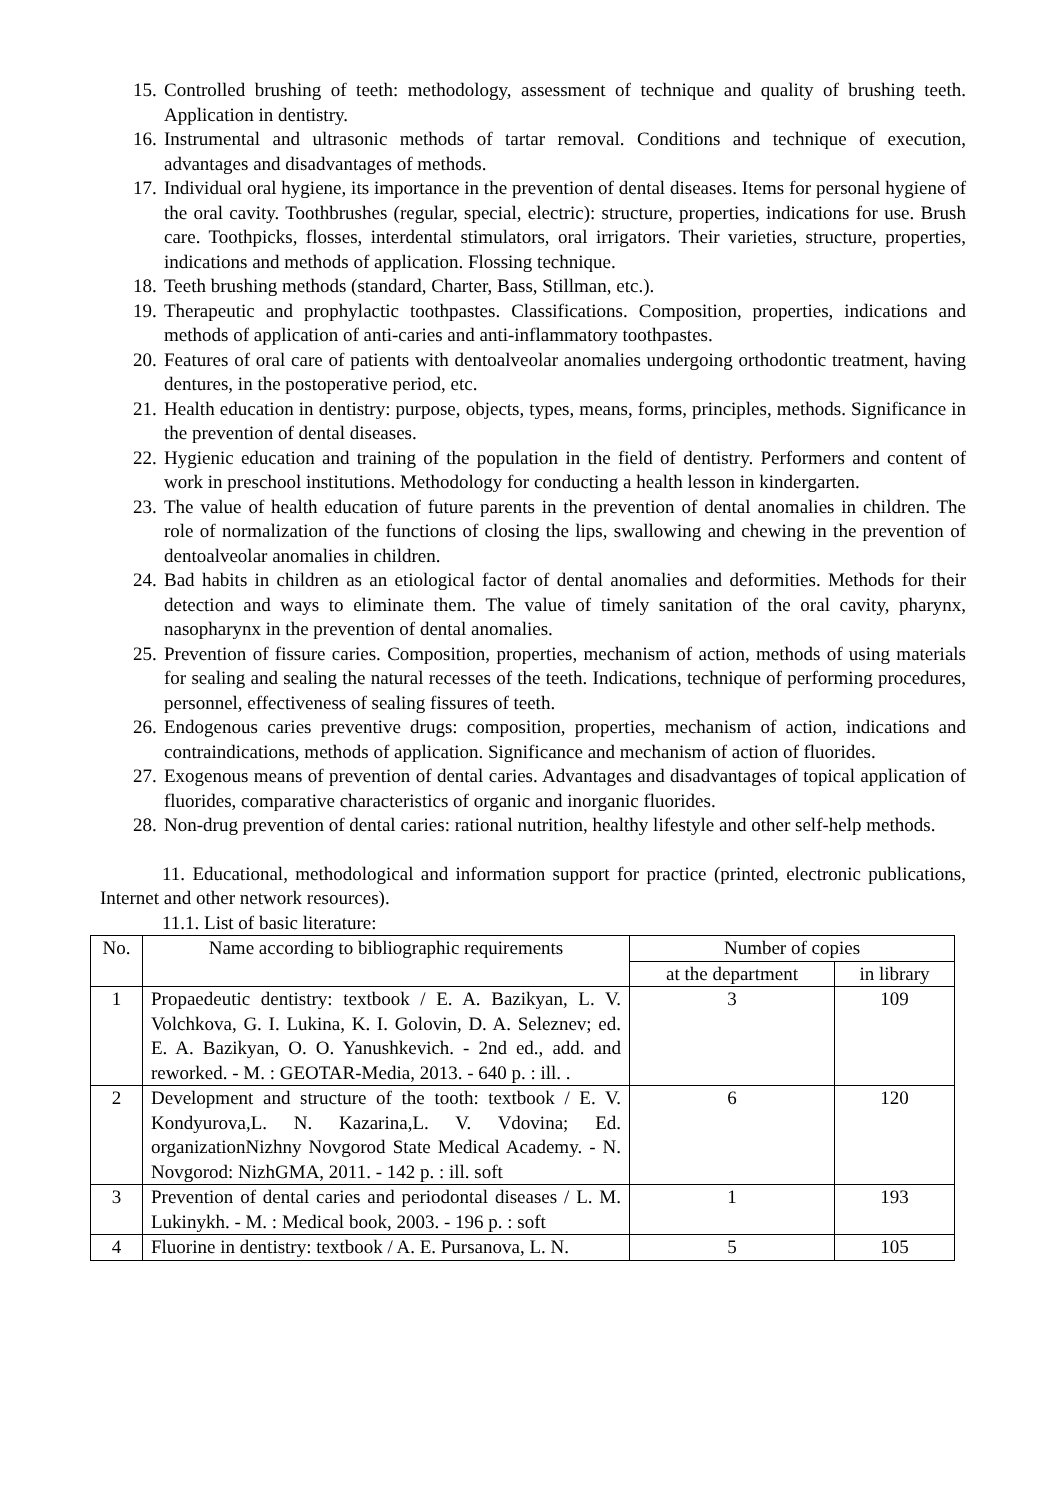15. Controlled brushing of teeth: methodology, assessment of technique and quality of brushing teeth. Application in dentistry.
16. Instrumental and ultrasonic methods of tartar removal. Conditions and technique of execution, advantages and disadvantages of methods.
17. Individual oral hygiene, its importance in the prevention of dental diseases. Items for personal hygiene of the oral cavity. Toothbrushes (regular, special, electric): structure, properties, indications for use. Brush care. Toothpicks, flosses, interdental stimulators, oral irrigators. Their varieties, structure, properties, indications and methods of application. Flossing technique.
18. Teeth brushing methods (standard, Charter, Bass, Stillman, etc.).
19. Therapeutic and prophylactic toothpastes. Classifications. Composition, properties, indications and methods of application of anti-caries and anti-inflammatory toothpastes.
20. Features of oral care of patients with dentoalveolar anomalies undergoing orthodontic treatment, having dentures, in the postoperative period, etc.
21. Health education in dentistry: purpose, objects, types, means, forms, principles, methods. Significance in the prevention of dental diseases.
22. Hygienic education and training of the population in the field of dentistry. Performers and content of work in preschool institutions. Methodology for conducting a health lesson in kindergarten.
23. The value of health education of future parents in the prevention of dental anomalies in children. The role of normalization of the functions of closing the lips, swallowing and chewing in the prevention of dentoalveolar anomalies in children.
24. Bad habits in children as an etiological factor of dental anomalies and deformities. Methods for their detection and ways to eliminate them. The value of timely sanitation of the oral cavity, pharynx, nasopharynx in the prevention of dental anomalies.
25. Prevention of fissure caries. Composition, properties, mechanism of action, methods of using materials for sealing and sealing the natural recesses of the teeth. Indications, technique of performing procedures, personnel, effectiveness of sealing fissures of teeth.
26. Endogenous caries preventive drugs: composition, properties, mechanism of action, indications and contraindications, methods of application. Significance and mechanism of action of fluorides.
27. Exogenous means of prevention of dental caries. Advantages and disadvantages of topical application of fluorides, comparative characteristics of organic and inorganic fluorides.
28. Non-drug prevention of dental caries: rational nutrition, healthy lifestyle and other self-help methods.
11. Educational, methodological and information support for practice (printed, electronic publications, Internet and other network resources).
11.1. List of basic literature:
| No. | Name according to bibliographic requirements | Number of copies | |
| --- | --- | --- | --- |
| | | at the department | in library |
| 1 | Propaedeutic dentistry: textbook / E. A. Bazikyan, L. V. Volchkova, G. I. Lukina, K. I. Golovin, D. A. Seleznev; ed. E. A. Bazikyan, O. O. Yanushkevich. - 2nd ed., add. and reworked. - M. : GEOTAR-Media, 2013. - 640 p. : ill. . | 3 | 109 |
| 2 | Development and structure of the tooth: textbook / E. V. Kondyurova,L. N. Kazarina,L. V. Vdovina; Ed. organizationNizhny Novgorod State Medical Academy. - N. Novgorod: NizhGMA, 2011. - 142 p. : ill. soft | 6 | 120 |
| 3 | Prevention of dental caries and periodontal diseases / L. M. Lukinykh. - M. : Medical book, 2003. - 196 p. : soft | 1 | 193 |
| 4 | Fluorine in dentistry: textbook / A. E. Pursanova, L. N. | 5 | 105 |